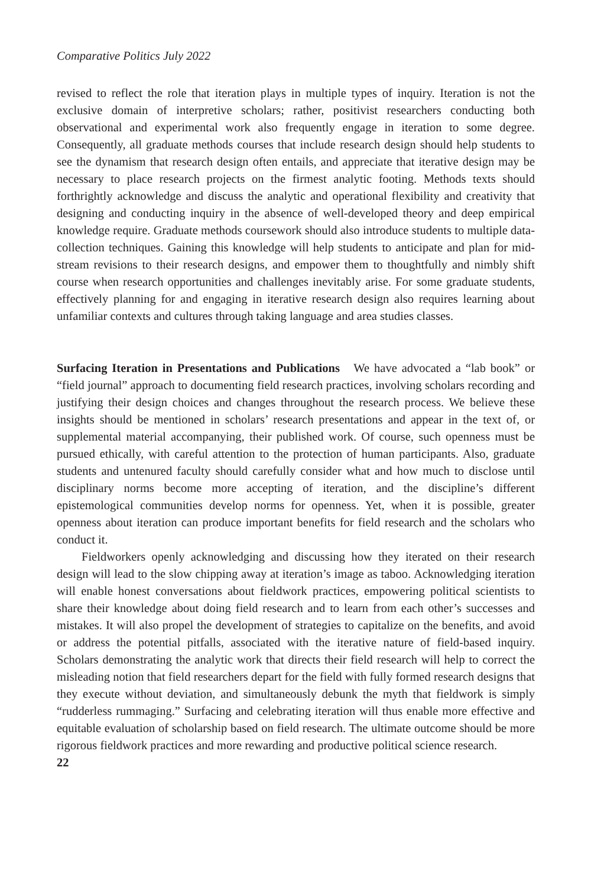Comparative Politics July 2022
revised to reflect the role that iteration plays in multiple types of inquiry. Iteration is not the exclusive domain of interpretive scholars; rather, positivist researchers conducting both observational and experimental work also frequently engage in iteration to some degree. Consequently, all graduate methods courses that include research design should help students to see the dynamism that research design often entails, and appreciate that iterative design may be necessary to place research projects on the firmest analytic footing. Methods texts should forthrightly acknowledge and discuss the analytic and operational flexibility and creativity that designing and conducting inquiry in the absence of well-developed theory and deep empirical knowledge require. Graduate methods coursework should also introduce students to multiple data-collection techniques. Gaining this knowledge will help students to anticipate and plan for mid-stream revisions to their research designs, and empower them to thoughtfully and nimbly shift course when research opportunities and challenges inevitably arise. For some graduate students, effectively planning for and engaging in iterative research design also requires learning about unfamiliar contexts and cultures through taking language and area studies classes.
Surfacing Iteration in Presentations and Publications We have advocated a “lab book” or “field journal” approach to documenting field research practices, involving scholars recording and justifying their design choices and changes throughout the research process. We believe these insights should be mentioned in scholars’ research presentations and appear in the text of, or supplemental material accompanying, their published work. Of course, such openness must be pursued ethically, with careful attention to the protection of human participants. Also, graduate students and untenured faculty should carefully consider what and how much to disclose until disciplinary norms become more accepting of iteration, and the discipline’s different epistemological communities develop norms for openness. Yet, when it is possible, greater openness about iteration can produce important benefits for field research and the scholars who conduct it.
Fieldworkers openly acknowledging and discussing how they iterated on their research design will lead to the slow chipping away at iteration’s image as taboo. Acknowledging iteration will enable honest conversations about fieldwork practices, empowering political scientists to share their knowledge about doing field research and to learn from each other’s successes and mistakes. It will also propel the development of strategies to capitalize on the benefits, and avoid or address the potential pitfalls, associated with the iterative nature of field-based inquiry. Scholars demonstrating the analytic work that directs their field research will help to correct the misleading notion that field researchers depart for the field with fully formed research designs that they execute without deviation, and simultaneously debunk the myth that fieldwork is simply “rudderless rummaging.” Surfacing and celebrating iteration will thus enable more effective and equitable evaluation of scholarship based on field research. The ultimate outcome should be more rigorous fieldwork practices and more rewarding and productive political science research.
22